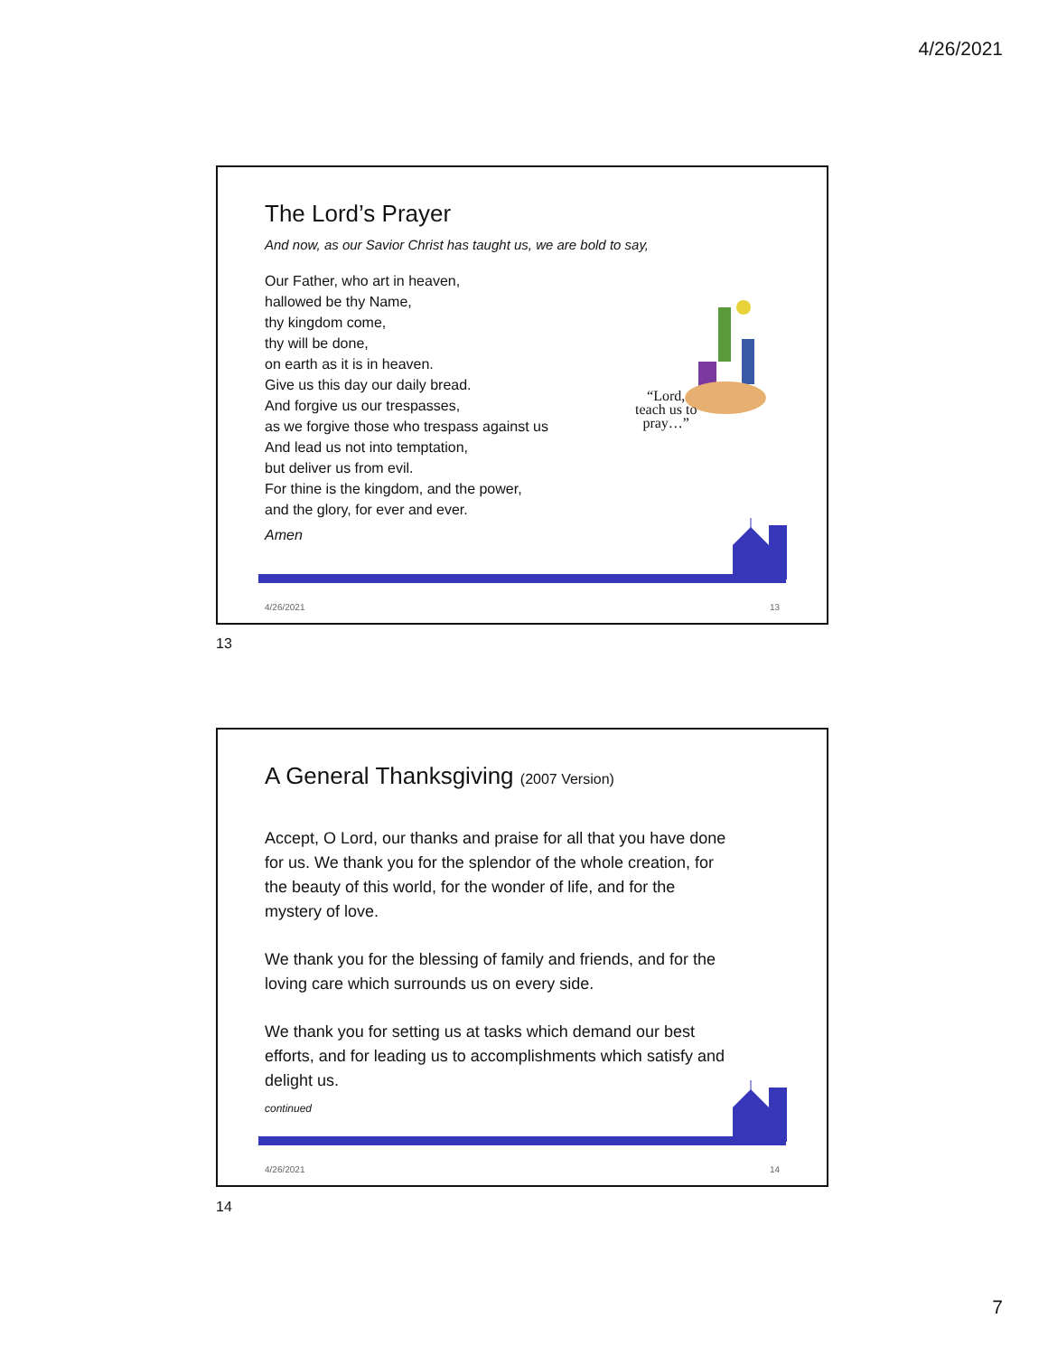4/26/2021
The Lord’s Prayer
And now, as our Savior Christ has taught us, we are bold to say,
Our Father, who art in heaven,
hallowed be thy Name,
thy kingdom come,
thy will be done,
on earth as it is in heaven.
Give us this day our daily bread.
And forgive us our trespasses,
as we forgive those who trespass against us
And lead us not into temptation,
but deliver us from evil.
For thine is the kingdom, and the power,
and the glory, for ever and ever.
Amen
“Lord,
teach us to
pray…”
4/26/2021 13
13
A General Thanksgiving (2007 Version)
Accept, O Lord, our thanks and praise for all that you have done for us. We thank you for the splendor of the whole creation, for the beauty of this world, for the wonder of life, and for the mystery of love.
We thank you for the blessing of family and friends, and for the loving care which surrounds us on every side.
We thank you for setting us at tasks which demand our best efforts, and for leading us to accomplishments which satisfy and delight us.
continued
4/26/2021 14
14
7